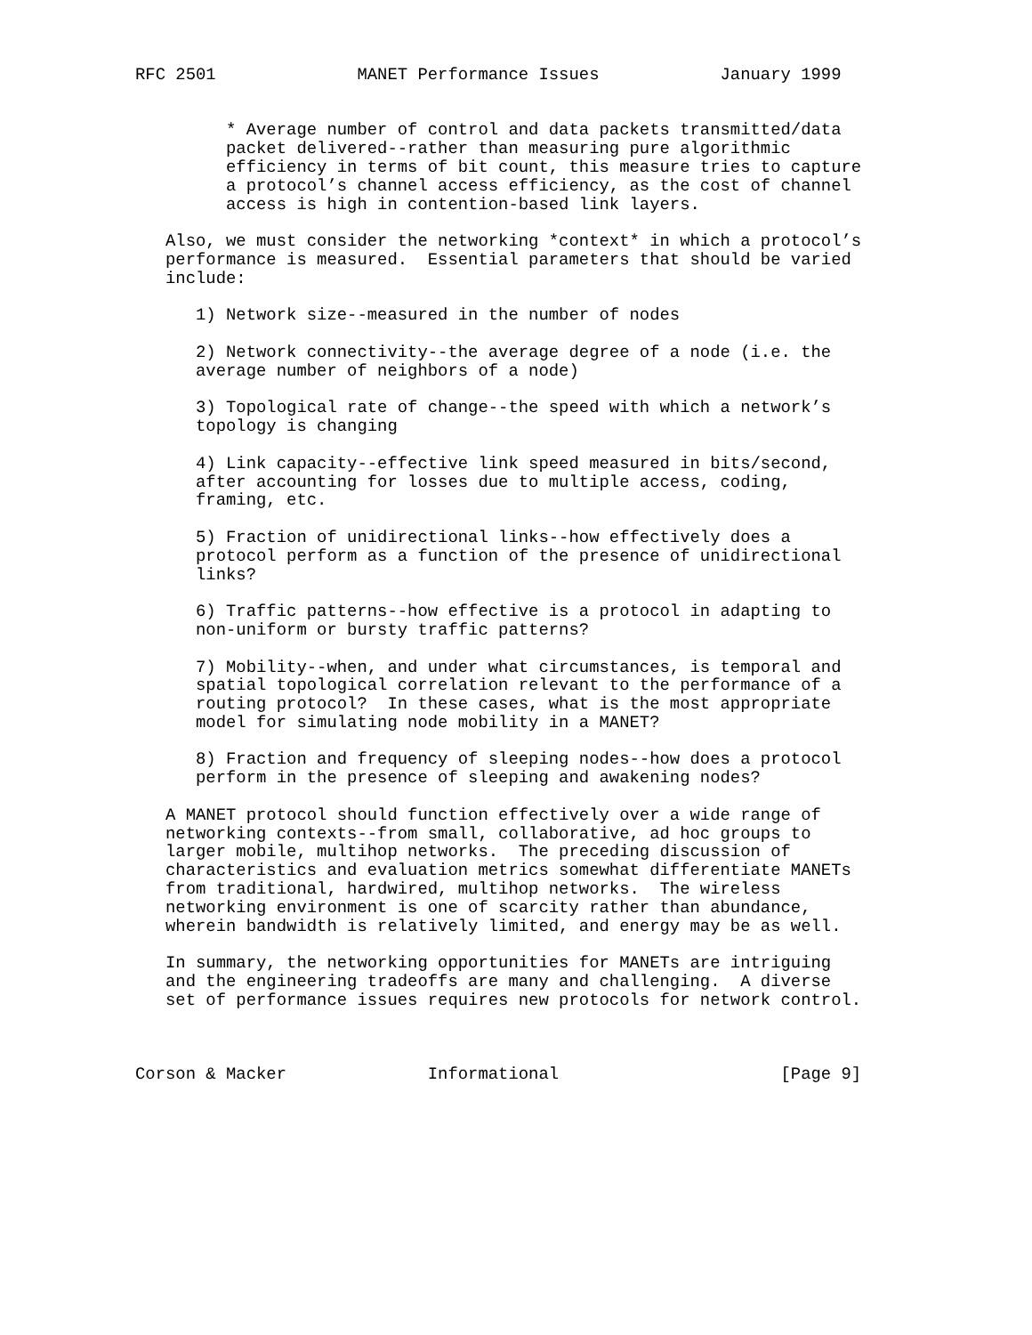RFC 2501              MANET Performance Issues            January 1999


         * Average number of control and data packets transmitted/data
         packet delivered--rather than measuring pure algorithmic
         efficiency in terms of bit count, this measure tries to capture
         a protocol’s channel access efficiency, as the cost of channel
         access is high in contention-based link layers.

   Also, we must consider the networking *context* in which a protocol’s
   performance is measured.  Essential parameters that should be varied
   include:

      1) Network size--measured in the number of nodes

      2) Network connectivity--the average degree of a node (i.e. the
      average number of neighbors of a node)

      3) Topological rate of change--the speed with which a network’s
      topology is changing

      4) Link capacity--effective link speed measured in bits/second,
      after accounting for losses due to multiple access, coding,
      framing, etc.

      5) Fraction of unidirectional links--how effectively does a
      protocol perform as a function of the presence of unidirectional
      links?

      6) Traffic patterns--how effective is a protocol in adapting to
      non-uniform or bursty traffic patterns?

      7) Mobility--when, and under what circumstances, is temporal and
      spatial topological correlation relevant to the performance of a
      routing protocol?  In these cases, what is the most appropriate
      model for simulating node mobility in a MANET?

      8) Fraction and frequency of sleeping nodes--how does a protocol
      perform in the presence of sleeping and awakening nodes?

   A MANET protocol should function effectively over a wide range of
   networking contexts--from small, collaborative, ad hoc groups to
   larger mobile, multihop networks.  The preceding discussion of
   characteristics and evaluation metrics somewhat differentiate MANETs
   from traditional, hardwired, multihop networks.  The wireless
   networking environment is one of scarcity rather than abundance,
   wherein bandwidth is relatively limited, and energy may be as well.

   In summary, the networking opportunities for MANETs are intriguing
   and the engineering tradeoffs are many and challenging.  A diverse
   set of performance issues requires new protocols for network control.



Corson & Macker              Informational                      [Page 9]